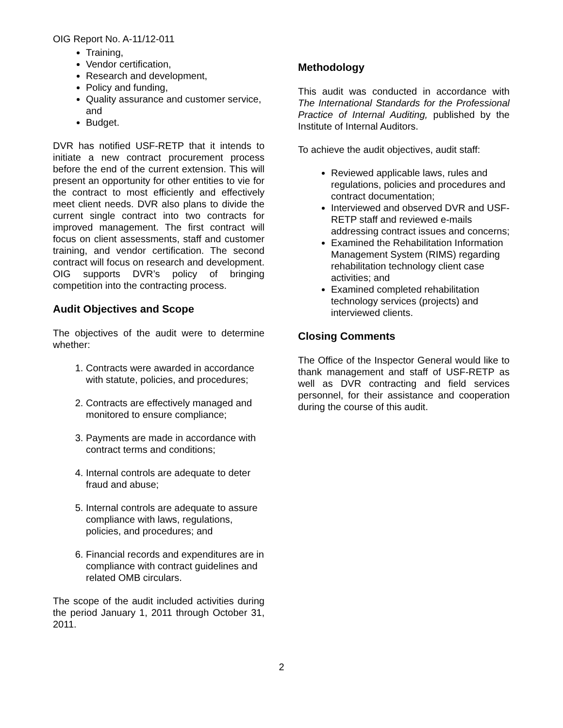OIG Report No. A-11/12-011
Training,
Vendor certification,
Research and development,
Policy and funding,
Quality assurance and customer service, and
Budget.
DVR has notified USF-RETP that it intends to initiate a new contract procurement process before the end of the current extension. This will present an opportunity for other entities to vie for the contract to most efficiently and effectively meet client needs. DVR also plans to divide the current single contract into two contracts for improved management. The first contract will focus on client assessments, staff and customer training, and vendor certification. The second contract will focus on research and development. OIG supports DVR’s policy of bringing competition into the contracting process.
Audit Objectives and Scope
The objectives of the audit were to determine whether:
1. Contracts were awarded in accordance with statute, policies, and procedures;
2. Contracts are effectively managed and monitored to ensure compliance;
3. Payments are made in accordance with contract terms and conditions;
4. Internal controls are adequate to deter fraud and abuse;
5. Internal controls are adequate to assure compliance with laws, regulations, policies, and procedures; and
6. Financial records and expenditures are in compliance with contract guidelines and related OMB circulars.
The scope of the audit included activities during the period January 1, 2011 through October 31, 2011.
Methodology
This audit was conducted in accordance with The International Standards for the Professional Practice of Internal Auditing, published by the Institute of Internal Auditors.
To achieve the audit objectives, audit staff:
Reviewed applicable laws, rules and regulations, policies and procedures and contract documentation;
Interviewed and observed DVR and USF-RETP staff and reviewed e-mails addressing contract issues and concerns;
Examined the Rehabilitation Information Management System (RIMS) regarding rehabilitation technology client case activities; and
Examined completed rehabilitation technology services (projects) and interviewed clients.
Closing Comments
The Office of the Inspector General would like to thank management and staff of USF-RETP as well as DVR contracting and field services personnel, for their assistance and cooperation during the course of this audit.
2